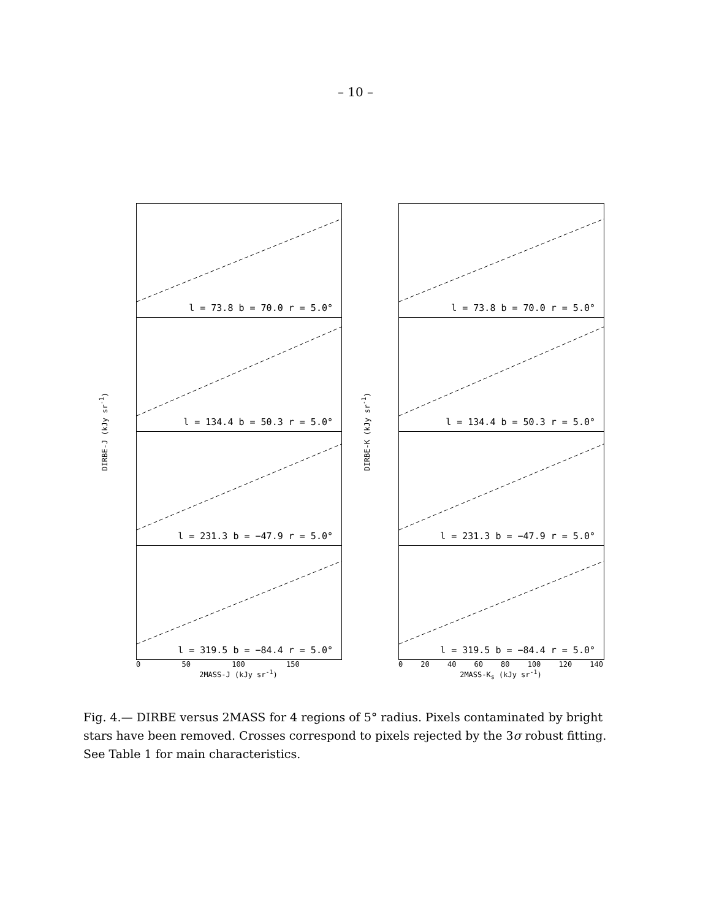– 10 –
DIRBE-J (kJy sr<sup>-1</sup>)
l = 73.8 b = 70.0 r = 5.0°
l = 134.4 b = 50.3 r = 5.0°
l = 231.3 b = −47.9 r = 5.0°
l = 319.5 b = −84.4 r = 5.0°
0 50 100 150
2MASS-J (kJy sr<sup>-1</sup>)
DIRBE-K (kJy sr<sup>-1</sup>)
l = 73.8 b = 70.0 r = 5.0°
l = 134.4 b = 50.3 r = 5.0°
l = 231.3 b = −47.9 r = 5.0°
l = 319.5 b = −84.4 r = 5.0°
0 20 40 60 80 100 120 140
2MASS-K<sub>s</sub> (kJy sr<sup>-1</sup>)
Fig. 4.— DIRBE versus 2MASS for 4 regions of 5° radius. Pixels contaminated by bright stars have been removed. Crosses correspond to pixels rejected by the 3σ robust fitting. See Table 1 for main characteristics.